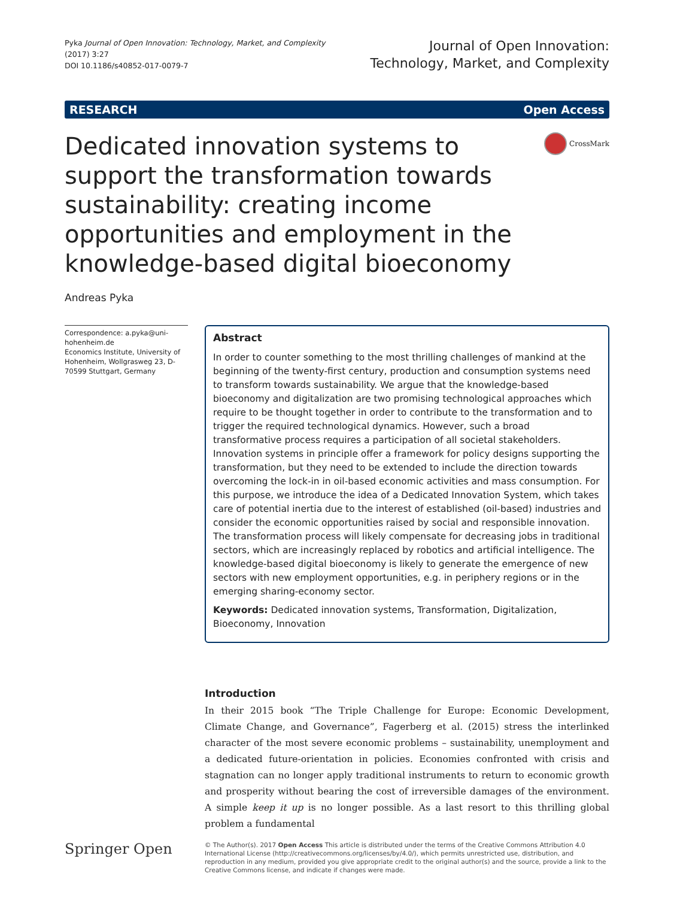Pyka Journal of Open Innovation: Technology, Market, and Complexity
(2017) 3:27
DOI 10.1186/s40852-017-0079-7
Journal of Open Innovation:
Technology, Market, and Complexity
RESEARCH Open Access
Dedicated innovation systems to support the transformation towards sustainability: creating income opportunities and employment in the knowledge-based digital bioeconomy
CrossMark
Andreas Pyka
Correspondence: a.pyka@uni-hohenheim.de
Economics Institute, University of Hohenheim, Wollgrasweg 23, D-70599 Stuttgart, Germany
Abstract
In order to counter something to the most thrilling challenges of mankind at the beginning of the twenty-first century, production and consumption systems need to transform towards sustainability. We argue that the knowledge-based bioeconomy and digitalization are two promising technological approaches which require to be thought together in order to contribute to the transformation and to trigger the required technological dynamics. However, such a broad transformative process requires a participation of all societal stakeholders. Innovation systems in principle offer a framework for policy designs supporting the transformation, but they need to be extended to include the direction towards overcoming the lock-in in oil-based economic activities and mass consumption. For this purpose, we introduce the idea of a Dedicated Innovation System, which takes care of potential inertia due to the interest of established (oil-based) industries and consider the economic opportunities raised by social and responsible innovation. The transformation process will likely compensate for decreasing jobs in traditional sectors, which are increasingly replaced by robotics and artificial intelligence. The knowledge-based digital bioeconomy is likely to generate the emergence of new sectors with new employment opportunities, e.g. in periphery regions or in the emerging sharing-economy sector.
Keywords: Dedicated innovation systems, Transformation, Digitalization, Bioeconomy, Innovation
Introduction
In their 2015 book “The Triple Challenge for Europe: Economic Development, Climate Change, and Governance”, Fagerberg et al. (2015) stress the interlinked character of the most severe economic problems – sustainability, unemployment and a dedicated future-orientation in policies. Economies confronted with crisis and stagnation can no longer apply traditional instruments to return to economic growth and prosperity without bearing the cost of irreversible damages of the environment. A simple keep it up is no longer possible. As a last resort to this thrilling global problem a fundamental
Springer Open
© The Author(s). 2017 Open Access This article is distributed under the terms of the Creative Commons Attribution 4.0 International License (http://creativecommons.org/licenses/by/4.0/), which permits unrestricted use, distribution, and reproduction in any medium, provided you give appropriate credit to the original author(s) and the source, provide a link to the Creative Commons license, and indicate if changes were made.